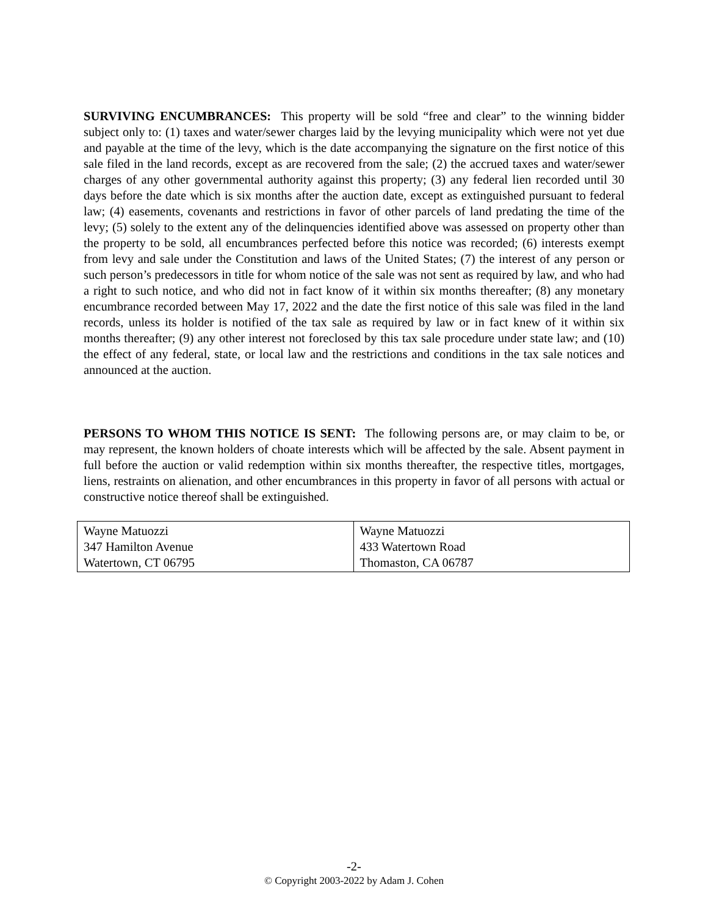SURVIVING ENCUMBRANCES: This property will be sold “free and clear” to the winning bidder subject only to: (1) taxes and water/sewer charges laid by the levying municipality which were not yet due and payable at the time of the levy, which is the date accompanying the signature on the first notice of this sale filed in the land records, except as are recovered from the sale; (2) the accrued taxes and water/sewer charges of any other governmental authority against this property; (3) any federal lien recorded until 30 days before the date which is six months after the auction date, except as extinguished pursuant to federal law; (4) easements, covenants and restrictions in favor of other parcels of land predating the time of the levy; (5) solely to the extent any of the delinquencies identified above was assessed on property other than the property to be sold, all encumbrances perfected before this notice was recorded; (6) interests exempt from levy and sale under the Constitution and laws of the United States; (7) the interest of any person or such person’s predecessors in title for whom notice of the sale was not sent as required by law, and who had a right to such notice, and who did not in fact know of it within six months thereafter; (8) any monetary encumbrance recorded between May 17, 2022 and the date the first notice of this sale was filed in the land records, unless its holder is notified of the tax sale as required by law or in fact knew of it within six months thereafter; (9) any other interest not foreclosed by this tax sale procedure under state law; and (10) the effect of any federal, state, or local law and the restrictions and conditions in the tax sale notices and announced at the auction.
PERSONS TO WHOM THIS NOTICE IS SENT: The following persons are, or may claim to be, or may represent, the known holders of choate interests which will be affected by the sale. Absent payment in full before the auction or valid redemption within six months thereafter, the respective titles, mortgages, liens, restraints on alienation, and other encumbrances in this property in favor of all persons with actual or constructive notice thereof shall be extinguished.
| Wayne Matuozzi 347 Hamilton Avenue Watertown, CT 06795 | Wayne Matuozzi 433 Watertown Road Thomaston, CA 06787 |
-2-
© Copyright 2003-2022 by Adam J. Cohen